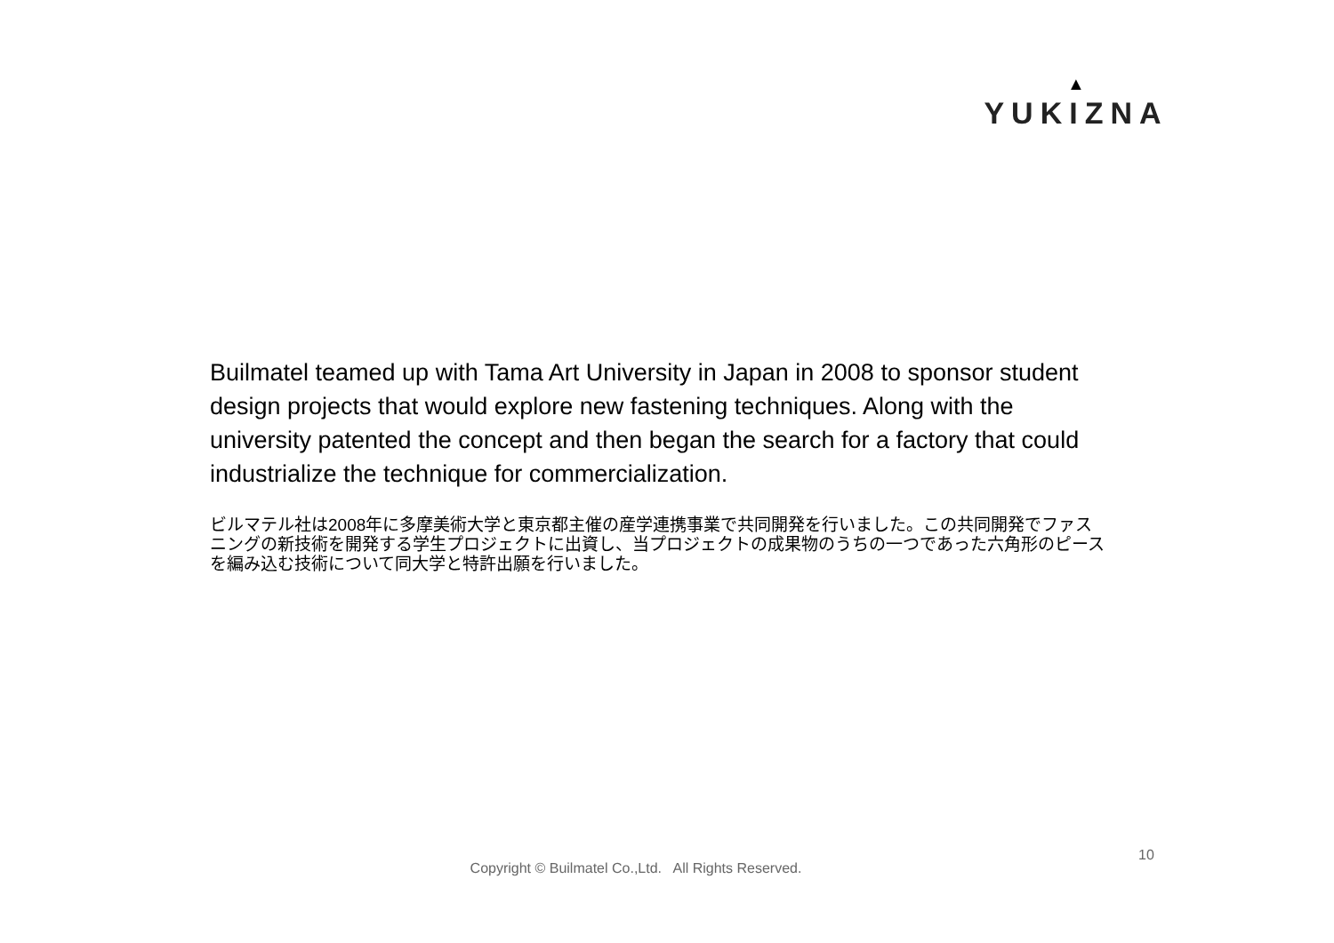▲
YUKIZNA
Builmatel teamed up with Tama Art University in Japan in 2008 to sponsor student design projects that would explore new fastening techniques. Along with the university patented the concept and then began the search for a factory that could industrialize the technique for commercialization.
ビルマテル社は2008年に多摩美術大学と東京都主催の産学連携事業で共同開発を行いました。この共同開発でファスニングの新技術を開発する学生プロジェクトに出資し、当プロジェクトの成果物のうちの一つであった六角形のピースを編み込む技術について同大学と特許出願を行いました。
10
Copyright © Builmatel Co.,Ltd. All Rights Reserved.